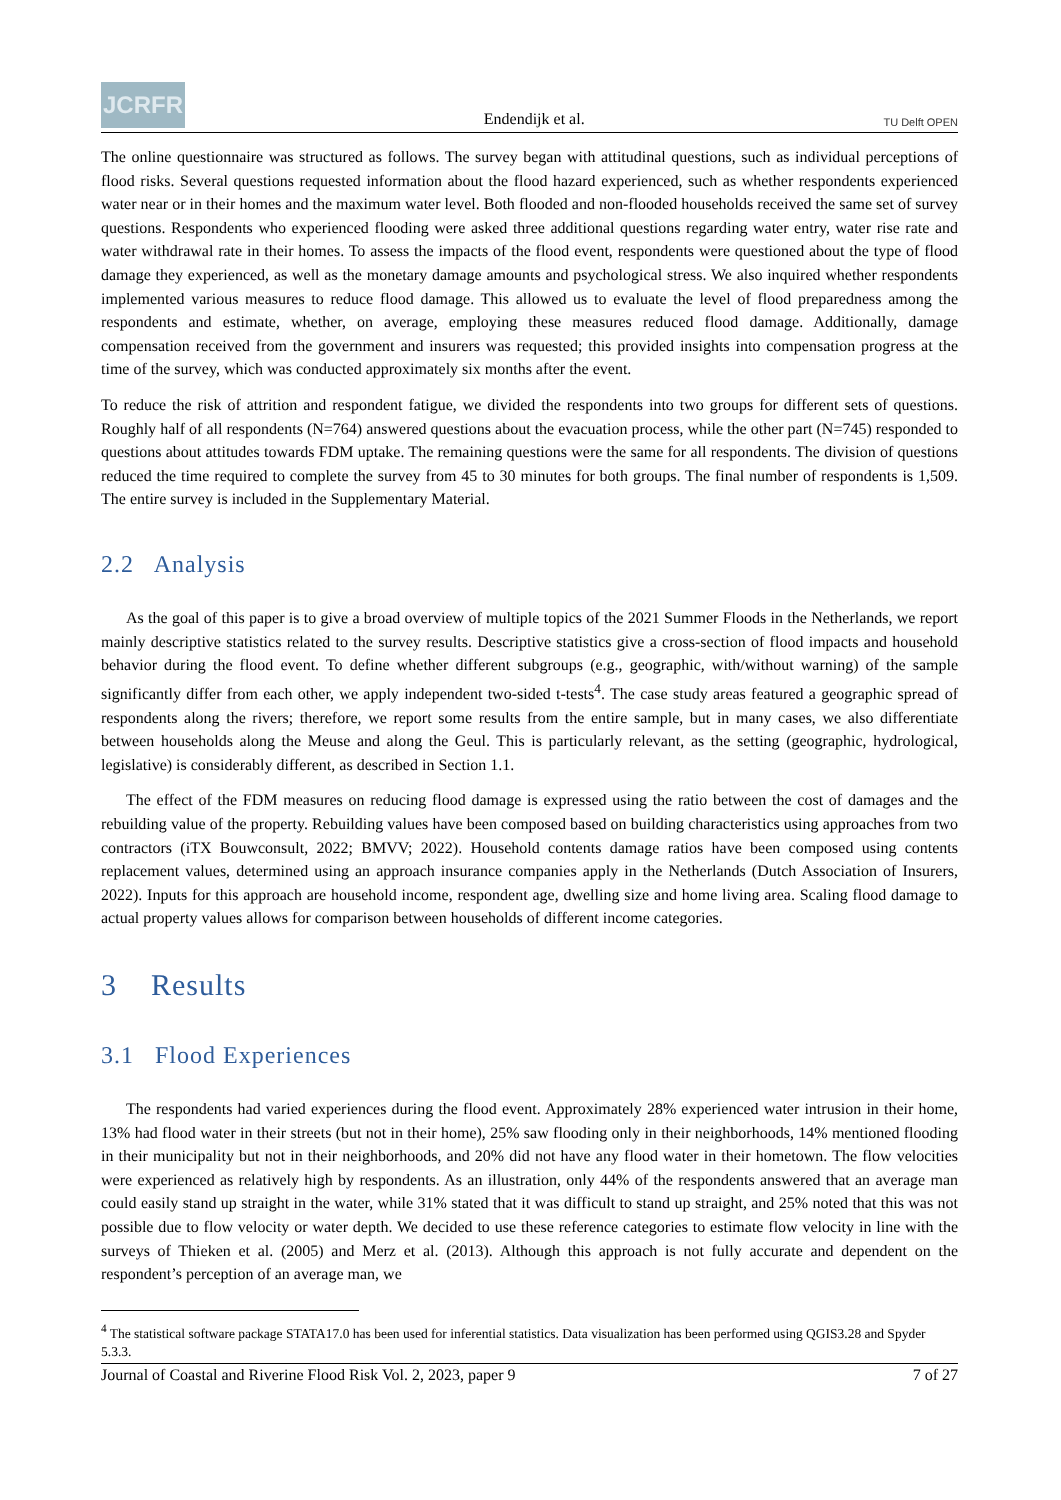JCRFR
Endendijk et al.
TU Delft OPEN
The online questionnaire was structured as follows. The survey began with attitudinal questions, such as individual perceptions of flood risks. Several questions requested information about the flood hazard experienced, such as whether respondents experienced water near or in their homes and the maximum water level. Both flooded and non-flooded households received the same set of survey questions. Respondents who experienced flooding were asked three additional questions regarding water entry, water rise rate and water withdrawal rate in their homes. To assess the impacts of the flood event, respondents were questioned about the type of flood damage they experienced, as well as the monetary damage amounts and psychological stress. We also inquired whether respondents implemented various measures to reduce flood damage. This allowed us to evaluate the level of flood preparedness among the respondents and estimate, whether, on average, employing these measures reduced flood damage. Additionally, damage compensation received from the government and insurers was requested; this provided insights into compensation progress at the time of the survey, which was conducted approximately six months after the event.
To reduce the risk of attrition and respondent fatigue, we divided the respondents into two groups for different sets of questions. Roughly half of all respondents (N=764) answered questions about the evacuation process, while the other part (N=745) responded to questions about attitudes towards FDM uptake. The remaining questions were the same for all respondents. The division of questions reduced the time required to complete the survey from 45 to 30 minutes for both groups. The final number of respondents is 1,509. The entire survey is included in the Supplementary Material.
2.2 Analysis
As the goal of this paper is to give a broad overview of multiple topics of the 2021 Summer Floods in the Netherlands, we report mainly descriptive statistics related to the survey results. Descriptive statistics give a cross-section of flood impacts and household behavior during the flood event. To define whether different subgroups (e.g., geographic, with/without warning) of the sample significantly differ from each other, we apply independent two-sided t-tests<sup>4</sup>. The case study areas featured a geographic spread of respondents along the rivers; therefore, we report some results from the entire sample, but in many cases, we also differentiate between households along the Meuse and along the Geul. This is particularly relevant, as the setting (geographic, hydrological, legislative) is considerably different, as described in Section 1.1.
The effect of the FDM measures on reducing flood damage is expressed using the ratio between the cost of damages and the rebuilding value of the property. Rebuilding values have been composed based on building characteristics using approaches from two contractors (iTX Bouwconsult, 2022; BMVV; 2022). Household contents damage ratios have been composed using contents replacement values, determined using an approach insurance companies apply in the Netherlands (Dutch Association of Insurers, 2022). Inputs for this approach are household income, respondent age, dwelling size and home living area. Scaling flood damage to actual property values allows for comparison between households of different income categories.
3 Results
3.1 Flood Experiences
The respondents had varied experiences during the flood event. Approximately 28% experienced water intrusion in their home, 13% had flood water in their streets (but not in their home), 25% saw flooding only in their neighborhoods, 14% mentioned flooding in their municipality but not in their neighborhoods, and 20% did not have any flood water in their hometown. The flow velocities were experienced as relatively high by respondents. As an illustration, only 44% of the respondents answered that an average man could easily stand up straight in the water, while 31% stated that it was difficult to stand up straight, and 25% noted that this was not possible due to flow velocity or water depth. We decided to use these reference categories to estimate flow velocity in line with the surveys of Thieken et al. (2005) and Merz et al. (2013). Although this approach is not fully accurate and dependent on the respondent’s perception of an average man, we
<sup>4</sup> The statistical software package STATA17.0 has been used for inferential statistics. Data visualization has been performed using QGIS3.28 and Spyder 5.3.3.
Journal of Coastal and Riverine Flood Risk Vol. 2, 2023, paper 9 7 of 27